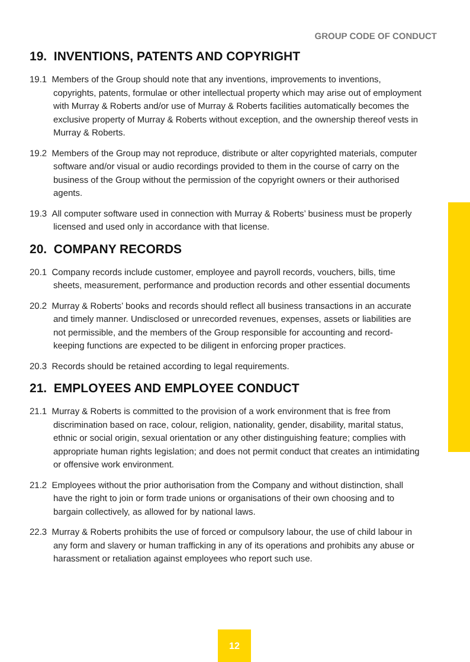GROUP CODE OF CONDUCT
19. INVENTIONS, PATENTS AND COPYRIGHT
19.1 Members of the Group should note that any inventions, improvements to inventions, copyrights, patents, formulae or other intellectual property which may arise out of employment with Murray & Roberts and/or use of Murray & Roberts facilities automatically becomes the exclusive property of Murray & Roberts without exception, and the ownership thereof vests in Murray & Roberts.
19.2 Members of the Group may not reproduce, distribute or alter copyrighted materials, computer software and/or visual or audio recordings provided to them in the course of carry on the business of the Group without the permission of the copyright owners or their authorised agents.
19.3 All computer software used in connection with Murray & Roberts’ business must be properly licensed and used only in accordance with that license.
20. COMPANY RECORDS
20.1 Company records include customer, employee and payroll records, vouchers, bills, time sheets, measurement, performance and production records and other essential documents
20.2 Murray & Roberts’ books and records should reflect all business transactions in an accurate and timely manner. Undisclosed or unrecorded revenues, expenses, assets or liabilities are not permissible, and the members of the Group responsible for accounting and record-keeping functions are expected to be diligent in enforcing proper practices.
20.3 Records should be retained according to legal requirements.
21. EMPLOYEES AND EMPLOYEE CONDUCT
21.1 Murray & Roberts is committed to the provision of a work environment that is free from discrimination based on race, colour, religion, nationality, gender, disability, marital status, ethnic or social origin, sexual orientation or any other distinguishing feature; complies with appropriate human rights legislation; and does not permit conduct that creates an intimidating or offensive work environment.
21.2 Employees without the prior authorisation from the Company and without distinction, shall have the right to join or form trade unions or organisations of their own choosing and to bargain collectively, as allowed for by national laws.
22.3 Murray & Roberts prohibits the use of forced or compulsory labour, the use of child labour in any form and slavery or human trafficking in any of its operations and prohibits any abuse or harassment or retaliation against employees who report such use.
12